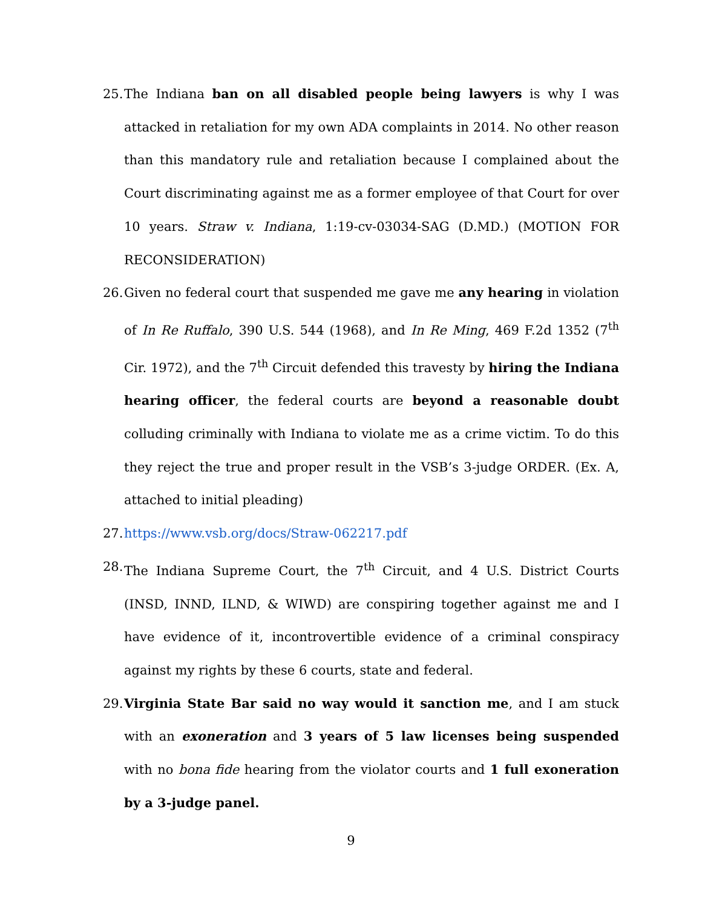25. The Indiana ban on all disabled people being lawyers is why I was attacked in retaliation for my own ADA complaints in 2014. No other reason than this mandatory rule and retaliation because I complained about the Court discriminating against me as a former employee of that Court for over 10 years. Straw v. Indiana, 1:19-cv-03034-SAG (D.MD.) (MOTION FOR RECONSIDERATION)
26. Given no federal court that suspended me gave me any hearing in violation of In Re Ruffalo, 390 U.S. 544 (1968), and In Re Ming, 469 F.2d 1352 (7<sup>th</sup> Cir. 1972), and the 7<sup>th</sup> Circuit defended this travesty by hiring the Indiana hearing officer, the federal courts are beyond a reasonable doubt colluding criminally with Indiana to violate me as a crime victim. To do this they reject the true and proper result in the VSB’s 3-judge ORDER. (Ex. A, attached to initial pleading)
27. https://www.vsb.org/docs/Straw-062217.pdf
28. The Indiana Supreme Court, the 7<sup>th</sup> Circuit, and 4 U.S. District Courts (INSD, INND, ILND, & WIWD) are conspiring together against me and I have evidence of it, incontrovertible evidence of a criminal conspiracy against my rights by these 6 courts, state and federal.
29. Virginia State Bar said no way would it sanction me, and I am stuck with an exoneration and 3 years of 5 law licenses being suspended with no bona fide hearing from the violator courts and 1 full exoneration by a 3-judge panel.
9